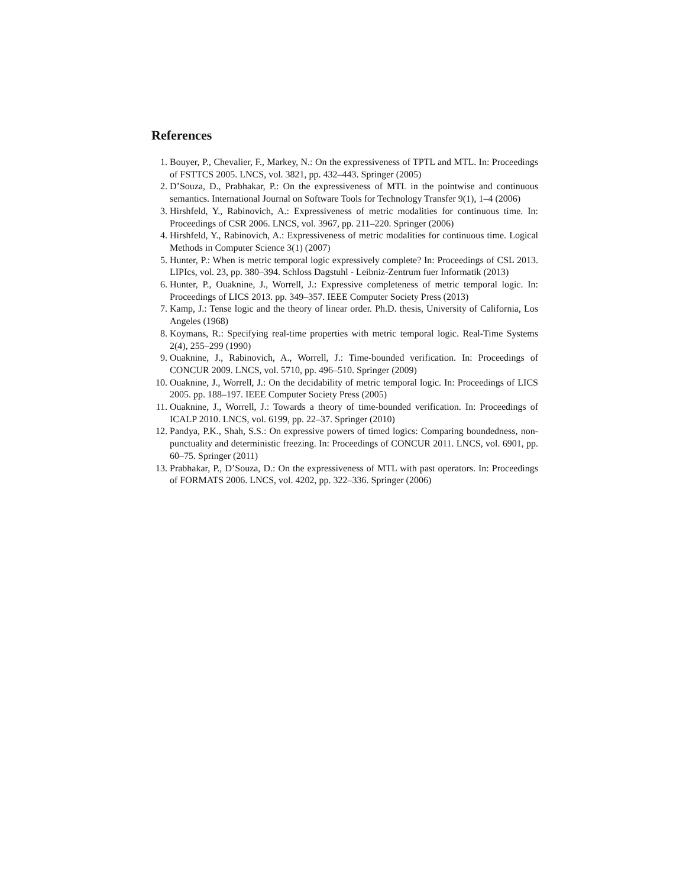References
1. Bouyer, P., Chevalier, F., Markey, N.: On the expressiveness of TPTL and MTL. In: Proceedings of FSTTCS 2005. LNCS, vol. 3821, pp. 432–443. Springer (2005)
2. D’Souza, D., Prabhakar, P.: On the expressiveness of MTL in the pointwise and continuous semantics. International Journal on Software Tools for Technology Transfer 9(1), 1–4 (2006)
3. Hirshfeld, Y., Rabinovich, A.: Expressiveness of metric modalities for continuous time. In: Proceedings of CSR 2006. LNCS, vol. 3967, pp. 211–220. Springer (2006)
4. Hirshfeld, Y., Rabinovich, A.: Expressiveness of metric modalities for continuous time. Logical Methods in Computer Science 3(1) (2007)
5. Hunter, P.: When is metric temporal logic expressively complete? In: Proceedings of CSL 2013. LIPIcs, vol. 23, pp. 380–394. Schloss Dagstuhl - Leibniz-Zentrum fuer Informatik (2013)
6. Hunter, P., Ouaknine, J., Worrell, J.: Expressive completeness of metric temporal logic. In: Proceedings of LICS 2013. pp. 349–357. IEEE Computer Society Press (2013)
7. Kamp, J.: Tense logic and the theory of linear order. Ph.D. thesis, University of California, Los Angeles (1968)
8. Koymans, R.: Specifying real-time properties with metric temporal logic. Real-Time Systems 2(4), 255–299 (1990)
9. Ouaknine, J., Rabinovich, A., Worrell, J.: Time-bounded verification. In: Proceedings of CONCUR 2009. LNCS, vol. 5710, pp. 496–510. Springer (2009)
10. Ouaknine, J., Worrell, J.: On the decidability of metric temporal logic. In: Proceedings of LICS 2005. pp. 188–197. IEEE Computer Society Press (2005)
11. Ouaknine, J., Worrell, J.: Towards a theory of time-bounded verification. In: Proceedings of ICALP 2010. LNCS, vol. 6199, pp. 22–37. Springer (2010)
12. Pandya, P.K., Shah, S.S.: On expressive powers of timed logics: Comparing boundedness, non-punctuality and deterministic freezing. In: Proceedings of CONCUR 2011. LNCS, vol. 6901, pp. 60–75. Springer (2011)
13. Prabhakar, P., D’Souza, D.: On the expressiveness of MTL with past operators. In: Proceedings of FORMATS 2006. LNCS, vol. 4202, pp. 322–336. Springer (2006)